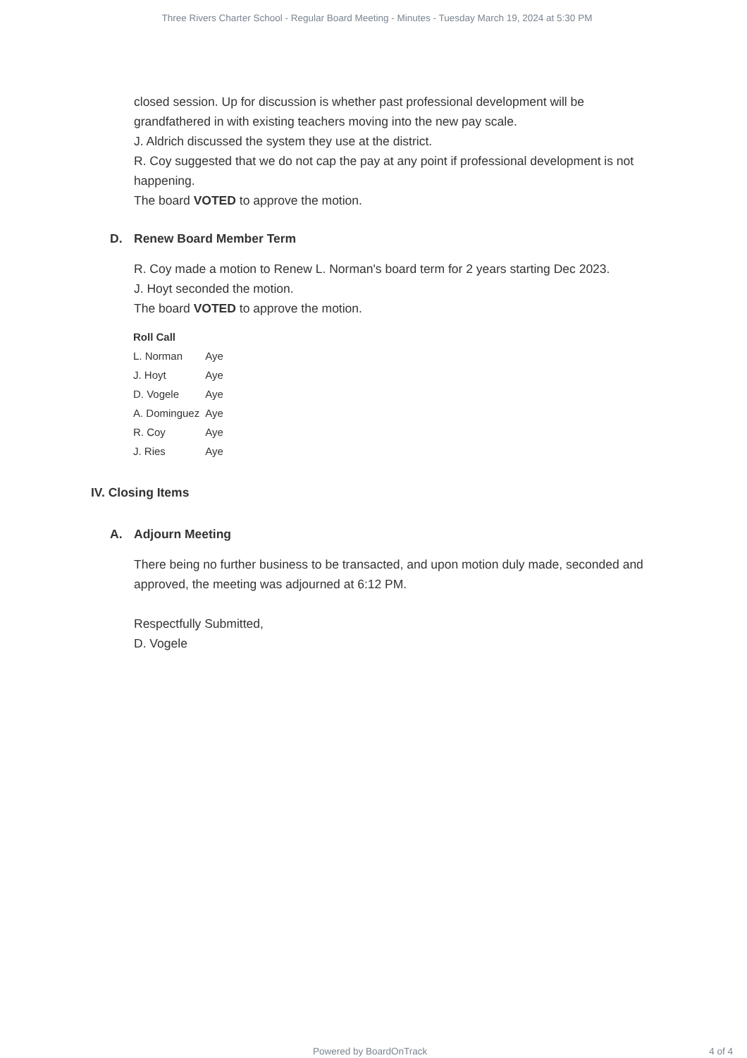Three Rivers Charter School - Regular Board Meeting - Minutes - Tuesday March 19, 2024 at 5:30 PM
closed session. Up for discussion is whether past professional development will be grandfathered in with existing teachers moving into the new pay scale.
J. Aldrich discussed the system they use at the district.
R. Coy suggested that we do not cap the pay at any point if professional development is not happening.
The board VOTED to approve the motion.
D. Renew Board Member Term
R. Coy made a motion to Renew L. Norman's board term for 2 years starting Dec 2023.
J. Hoyt seconded the motion.
The board VOTED to approve the motion.
| Roll Call | |
| --- | --- |
| L. Norman | Aye |
| J. Hoyt | Aye |
| D. Vogele | Aye |
| A. Dominguez | Aye |
| R. Coy | Aye |
| J. Ries | Aye |
IV. Closing Items
A. Adjourn Meeting
There being no further business to be transacted, and upon motion duly made, seconded and approved, the meeting was adjourned at 6:12 PM.
Respectfully Submitted,
D. Vogele
Powered by BoardOnTrack 4 of 4